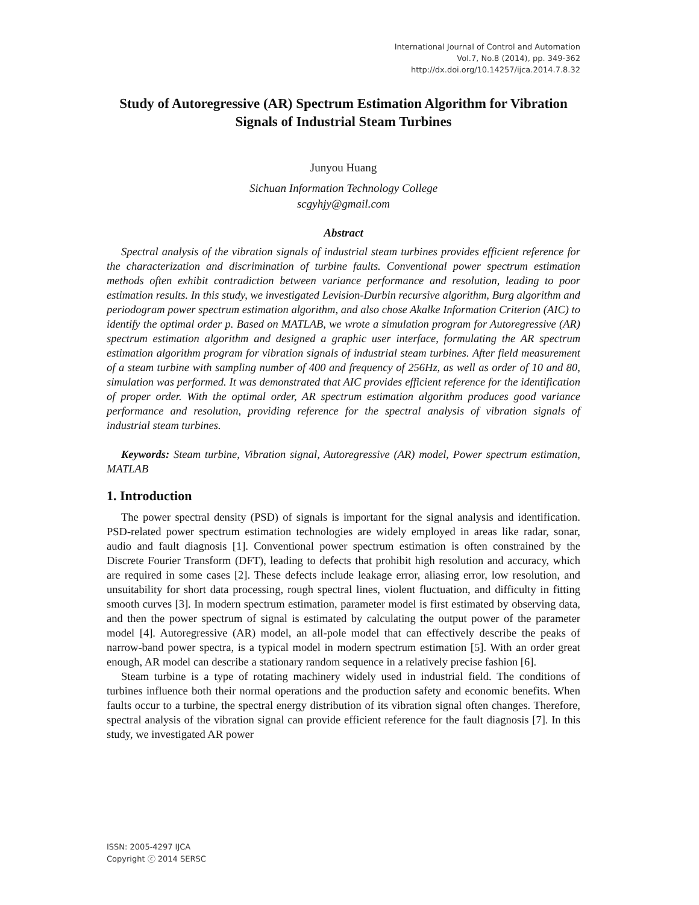International Journal of Control and Automation
Vol.7, No.8 (2014), pp. 349-362
http://dx.doi.org/10.14257/ijca.2014.7.8.32
Study of Autoregressive (AR) Spectrum Estimation Algorithm for Vibration Signals of Industrial Steam Turbines
Junyou Huang
Sichuan Information Technology College
scgyhjy@gmail.com
Abstract
Spectral analysis of the vibration signals of industrial steam turbines provides efficient reference for the characterization and discrimination of turbine faults. Conventional power spectrum estimation methods often exhibit contradiction between variance performance and resolution, leading to poor estimation results. In this study, we investigated Levision-Durbin recursive algorithm, Burg algorithm and periodogram power spectrum estimation algorithm, and also chose Akalke Information Criterion (AIC) to identify the optimal order p. Based on MATLAB, we wrote a simulation program for Autoregressive (AR) spectrum estimation algorithm and designed a graphic user interface, formulating the AR spectrum estimation algorithm program for vibration signals of industrial steam turbines. After field measurement of a steam turbine with sampling number of 400 and frequency of 256Hz, as well as order of 10 and 80, simulation was performed. It was demonstrated that AIC provides efficient reference for the identification of proper order. With the optimal order, AR spectrum estimation algorithm produces good variance performance and resolution, providing reference for the spectral analysis of vibration signals of industrial steam turbines.
Keywords: Steam turbine, Vibration signal, Autoregressive (AR) model, Power spectrum estimation, MATLAB
1. Introduction
The power spectral density (PSD) of signals is important for the signal analysis and identification. PSD-related power spectrum estimation technologies are widely employed in areas like radar, sonar, audio and fault diagnosis [1]. Conventional power spectrum estimation is often constrained by the Discrete Fourier Transform (DFT), leading to defects that prohibit high resolution and accuracy, which are required in some cases [2]. These defects include leakage error, aliasing error, low resolution, and unsuitability for short data processing, rough spectral lines, violent fluctuation, and difficulty in fitting smooth curves [3]. In modern spectrum estimation, parameter model is first estimated by observing data, and then the power spectrum of signal is estimated by calculating the output power of the parameter model [4]. Autoregressive (AR) model, an all-pole model that can effectively describe the peaks of narrow-band power spectra, is a typical model in modern spectrum estimation [5]. With an order great enough, AR model can describe a stationary random sequence in a relatively precise fashion [6].
Steam turbine is a type of rotating machinery widely used in industrial field. The conditions of turbines influence both their normal operations and the production safety and economic benefits. When faults occur to a turbine, the spectral energy distribution of its vibration signal often changes. Therefore, spectral analysis of the vibration signal can provide efficient reference for the fault diagnosis [7]. In this study, we investigated AR power
ISSN: 2005-4297 IJCA
Copyright ⓒ 2014 SERSC